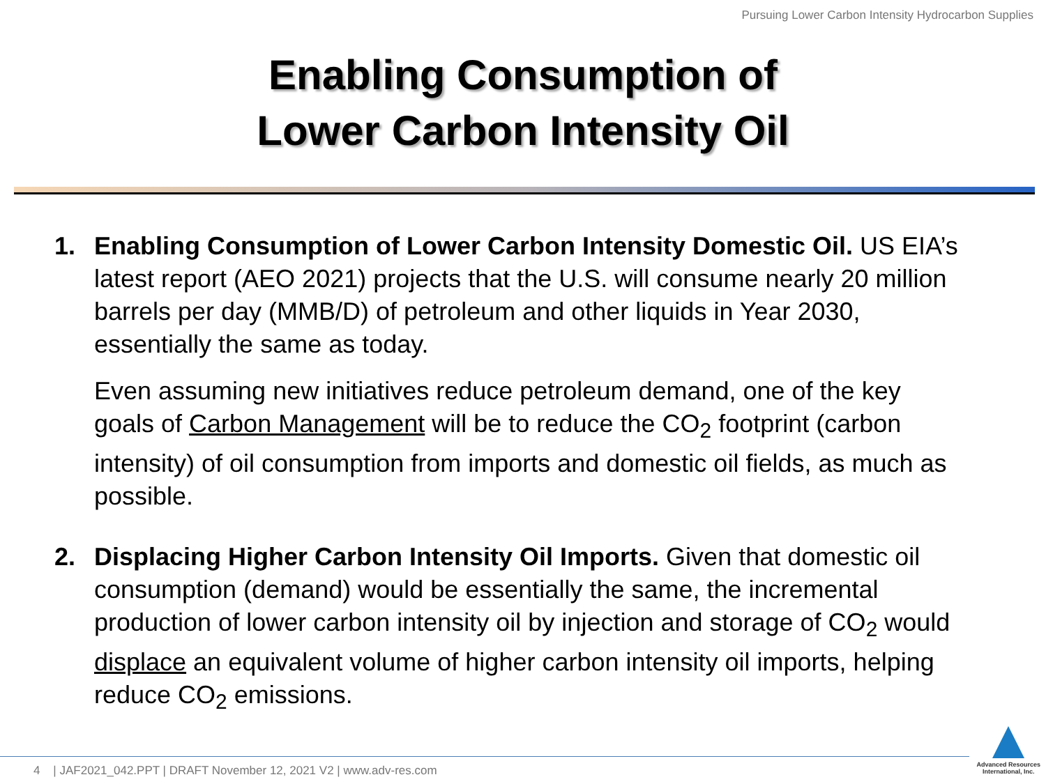Pursuing Lower Carbon Intensity Hydrocarbon Supplies
Enabling Consumption of
Lower Carbon Intensity Oil
1. Enabling Consumption of Lower Carbon Intensity Domestic Oil. US EIA’s latest report (AEO 2021) projects that the U.S. will consume nearly 20 million barrels per day (MMB/D) of petroleum and other liquids in Year 2030, essentially the same as today.
Even assuming new initiatives reduce petroleum demand, one of the key goals of Carbon Management will be to reduce the CO<sub>2</sub> footprint (carbon intensity) of oil consumption from imports and domestic oil fields, as much as possible.
2. Displacing Higher Carbon Intensity Oil Imports. Given that domestic oil consumption (demand) would be essentially the same, the incremental production of lower carbon intensity oil by injection and storage of CO<sub>2</sub> would displace an equivalent volume of higher carbon intensity oil imports, helping reduce CO<sub>2</sub> emissions.
4 | JAF2021_042.PPT | DRAFT November 12, 2021 V2 | www.adv-res.com
Advanced Resources
International, Inc.